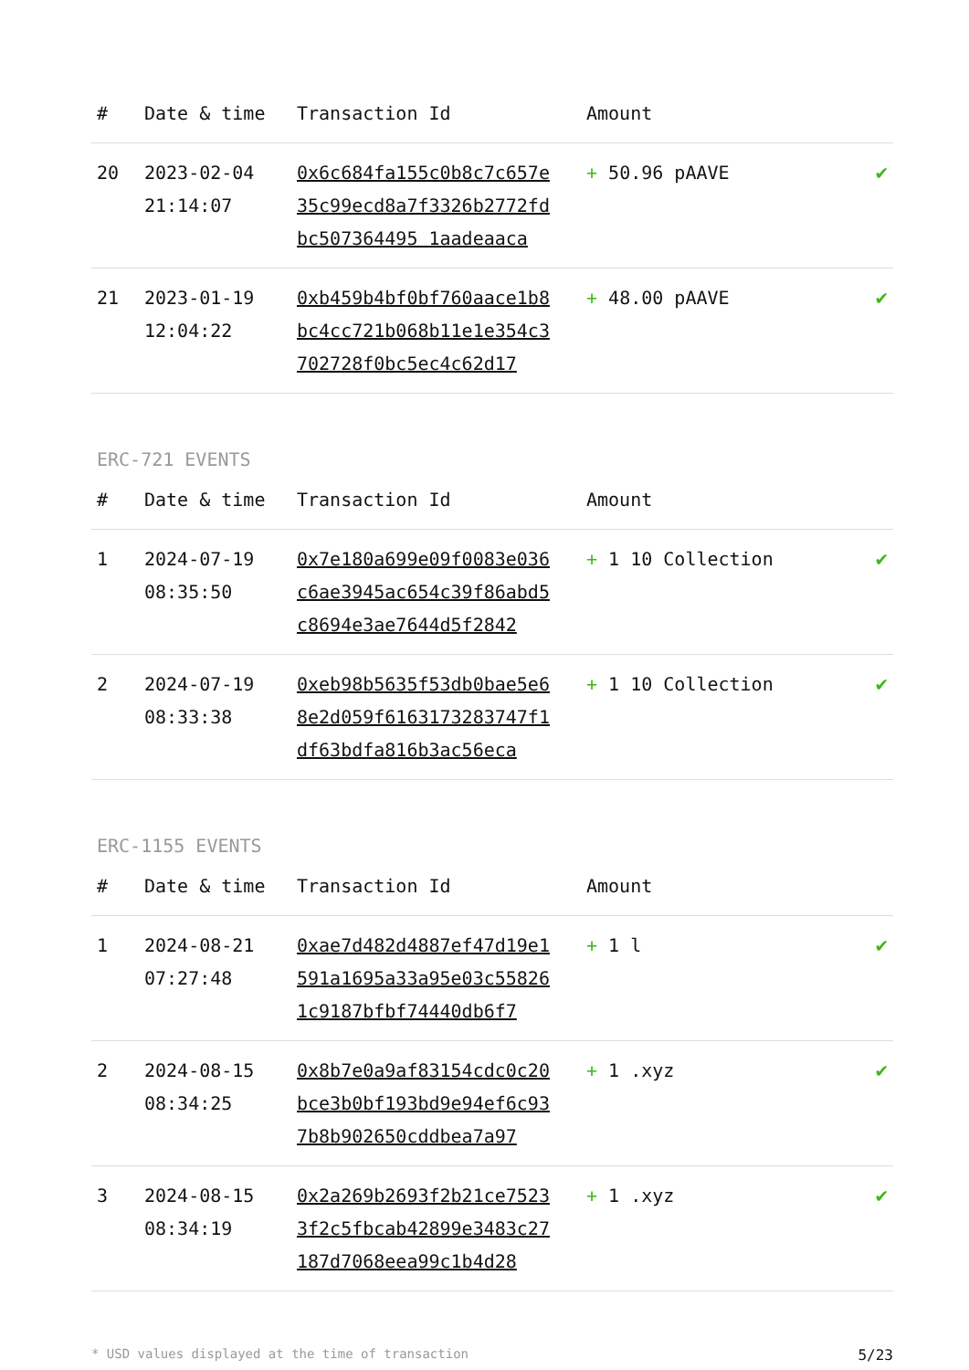| # | Date & time | Transaction Id | Amount | |
| --- | --- | --- | --- | --- |
| 20 | 2023-02-04 21:14:07 | 0x6c684fa155c0b8c7c657e35c99ecd8a7f3326b2772fdbc507364495 1aadeaaca | + 50.96 pAAVE | ✔ |
| 21 | 2023-01-19 12:04:22 | 0xb459b4bf0bf760aace1b8bc4cc721b068b11e1e354c3702728f0bc5ec4c62d17 | + 48.00 pAAVE | ✔ |
ERC-721 EVENTS
| # | Date & time | Transaction Id | Amount | |
| --- | --- | --- | --- | --- |
| 1 | 2024-07-19 08:35:50 | 0x7e180a699e09f0083e036c6ae3945ac654c39f86abd5c8694e3ae7644d5f2842 | + 1 10 Collection | ✔ |
| 2 | 2024-07-19 08:33:38 | 0xeb98b5635f53db0bae5e68e2d059f6163173283747f1df63bdfa816b3ac56eca | + 1 10 Collection | ✔ |
ERC-1155 EVENTS
| # | Date & time | Transaction Id | Amount | |
| --- | --- | --- | --- | --- |
| 1 | 2024-08-21 07:27:48 | 0xae7d482d4887ef47d19e1591a1695a33a95e03c558261c9187bfbf74440db6f7 | + 1 l | ✔ |
| 2 | 2024-08-15 08:34:25 | 0x8b7e0a9af83154cdc0c20bce3b0bf193bd9e94ef6c937b8b902650cddbea7a97 | + 1 .xyz | ✔ |
| 3 | 2024-08-15 08:34:19 | 0x2a269b2693f2b21ce75233f2c5fbcab42899e3483c27187d7068eea99c1b4d28 | + 1 .xyz | ✔ |
* USD values displayed at the time of transaction 5/23